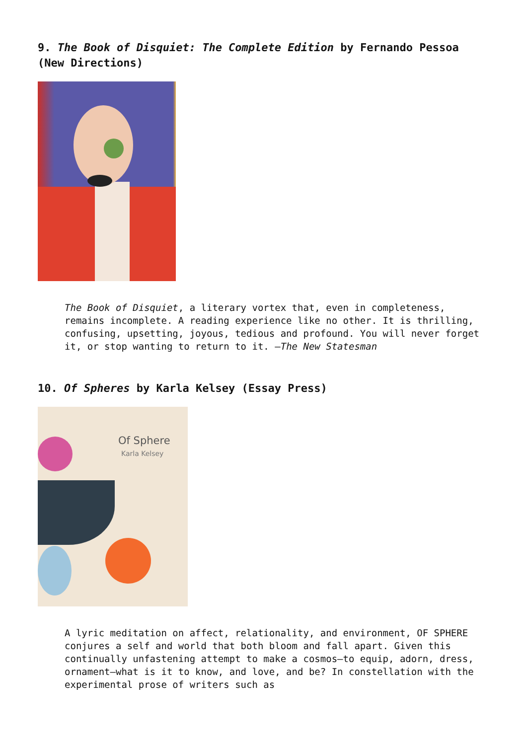9. The Book of Disquiet: The Complete Edition by Fernando Pessoa (New Directions)
The Book of Disquiet, a literary vortex that, even in completeness, remains incomplete. A reading experience like no other. It is thrilling, confusing, upsetting, joyous, tedious and profound. You will never forget it, or stop wanting to return to it. —The New Statesman
10. Of Spheres by Karla Kelsey (Essay Press)
Of Sphere
Karla Kelsey
A lyric meditation on affect, relationality, and environment, OF SPHERE conjures a self and world that both bloom and fall apart. Given this continually unfastening attempt to make a cosmos—to equip, adorn, dress, ornament—what is it to know, and love, and be? In constellation with the experimental prose of writers such as